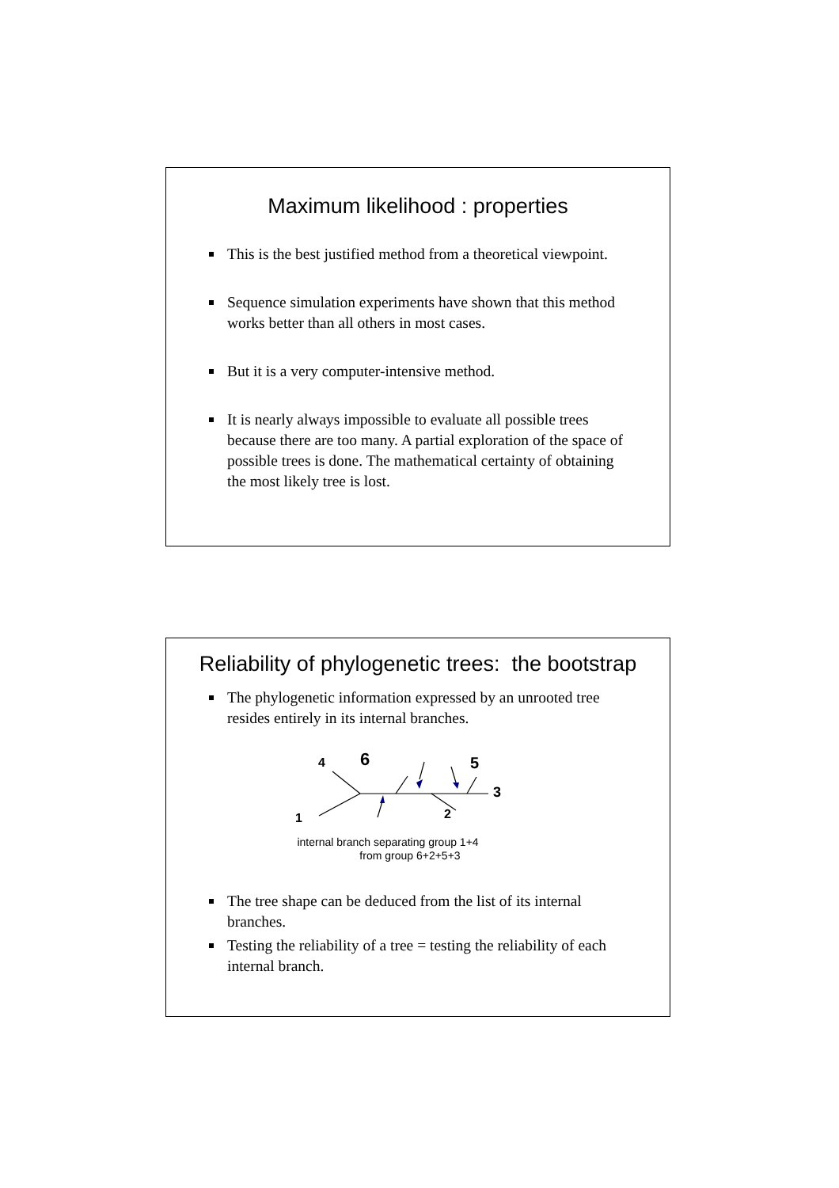Maximum likelihood : properties
This is the best justified method from a theoretical viewpoint.
Sequence simulation experiments have shown that this method works better than all others in most cases.
But it is a very computer-intensive method.
It is nearly always impossible to evaluate all possible trees because there are too many. A partial exploration of the space of possible trees is done. The mathematical certainty of obtaining the most likely tree is lost.
Reliability of phylogenetic trees: the bootstrap
The phylogenetic information expressed by an unrooted tree resides entirely in its internal branches.
4
6
5
3
2
1
internal branch separating group 1+4
from group 6+2+5+3
The tree shape can be deduced from the list of its internal branches.
Testing the reliability of a tree = testing the reliability of each internal branch.